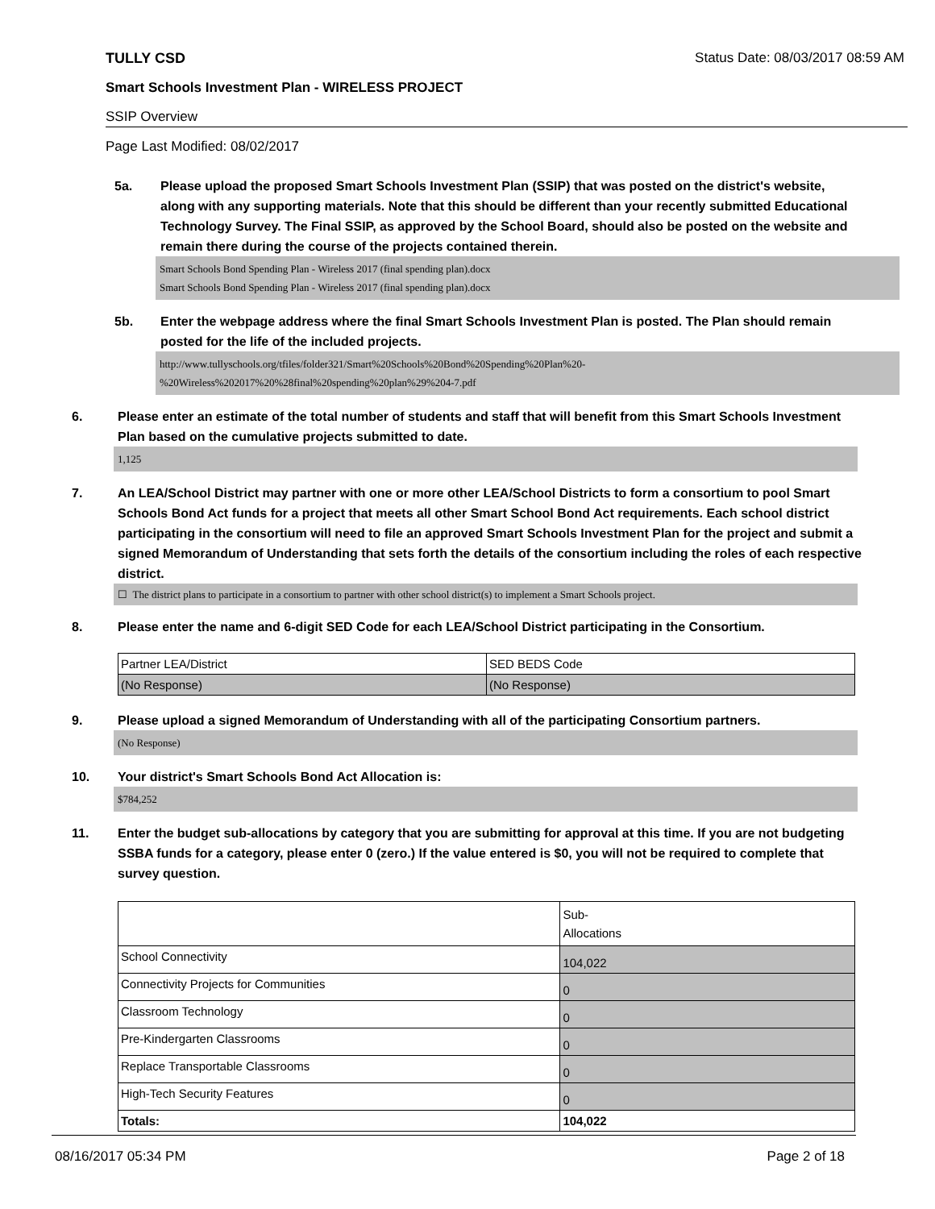TULLY CSD Status Date: 08/03/2017 08:59 AM
Smart Schools Investment Plan - WIRELESS PROJECT
SSIP Overview
Page Last Modified: 08/02/2017
5a. Please upload the proposed Smart Schools Investment Plan (SSIP) that was posted on the district's website, along with any supporting materials. Note that this should be different than your recently submitted Educational Technology Survey. The Final SSIP, as approved by the School Board, should also be posted on the website and remain there during the course of the projects contained therein.
Smart Schools Bond Spending Plan - Wireless 2017 (final spending plan).docx
Smart Schools Bond Spending Plan - Wireless 2017 (final spending plan).docx
5b. Enter the webpage address where the final Smart Schools Investment Plan is posted. The Plan should remain posted for the life of the included projects.
http://www.tullyschools.org/tfiles/folder321/Smart%20Schools%20Bond%20Spending%20Plan%20-
%20Wireless%202017%20%28final%20spending%20plan%29%204-7.pdf
6. Please enter an estimate of the total number of students and staff that will benefit from this Smart Schools Investment Plan based on the cumulative projects submitted to date.
1,125
7. An LEA/School District may partner with one or more other LEA/School Districts to form a consortium to pool Smart Schools Bond Act funds for a project that meets all other Smart School Bond Act requirements. Each school district participating in the consortium will need to file an approved Smart Schools Investment Plan for the project and submit a signed Memorandum of Understanding that sets forth the details of the consortium including the roles of each respective district.
☐ The district plans to participate in a consortium to partner with other school district(s) to implement a Smart Schools project.
8. Please enter the name and 6-digit SED Code for each LEA/School District participating in the Consortium.
| Partner LEA/District | SED BEDS Code |
| (No Response) | (No Response) |
9. Please upload a signed Memorandum of Understanding with all of the participating Consortium partners.
(No Response)
10. Your district's Smart Schools Bond Act Allocation is:
$784,252
11. Enter the budget sub-allocations by category that you are submitting for approval at this time. If you are not budgeting SSBA funds for a category, please enter 0 (zero.) If the value entered is $0, you will not be required to complete that survey question.
| | Sub- Allocations |
| School Connectivity | 104,022 |
| Connectivity Projects for Communities | 0 |
| Classroom Technology | 0 |
| Pre-Kindergarten Classrooms | 0 |
| Replace Transportable Classrooms | 0 |
| High-Tech Security Features | 0 |
| Totals: | 104,022 |
08/16/2017 05:34 PM Page 2 of 18